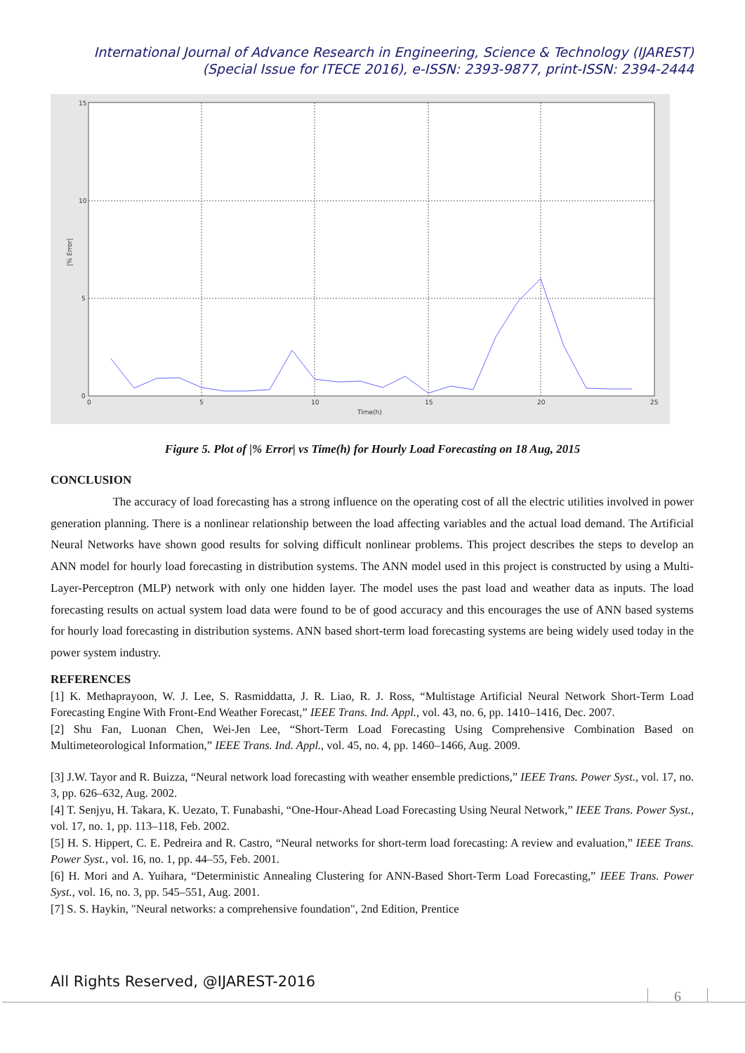International Journal of Advance Research in Engineering, Science & Technology (IJAREST)
(Special Issue for ITECE 2016), e-ISSN: 2393-9877, print-ISSN: 2394-2444
15
10
5
0
0
5
10
15
20
25
Time(h)
|% Error|
Figure 5. Plot of |% Error| vs Time(h) for Hourly Load Forecasting on 18 Aug, 2015
CONCLUSION
The accuracy of load forecasting has a strong influence on the operating cost of all the electric utilities involved in power generation planning. There is a nonlinear relationship between the load affecting variables and the actual load demand. The Artificial Neural Networks have shown good results for solving difficult nonlinear problems. This project describes the steps to develop an ANN model for hourly load forecasting in distribution systems. The ANN model used in this project is constructed by using a Multi-Layer-Perceptron (MLP) network with only one hidden layer. The model uses the past load and weather data as inputs. The load forecasting results on actual system load data were found to be of good accuracy and this encourages the use of ANN based systems for hourly load forecasting in distribution systems. ANN based short-term load forecasting systems are being widely used today in the power system industry.
REFERENCES
[1] K. Methaprayoon, W. J. Lee, S. Rasmiddatta, J. R. Liao, R. J. Ross, “Multistage Artificial Neural Network Short-Term Load Forecasting Engine With Front-End Weather Forecast,” IEEE Trans. Ind. Appl., vol. 43, no. 6, pp. 1410–1416, Dec. 2007.
[2] Shu Fan, Luonan Chen, Wei-Jen Lee, “Short-Term Load Forecasting Using Comprehensive Combination Based on Multimeteorological Information,” IEEE Trans. Ind. Appl., vol. 45, no. 4, pp. 1460–1466, Aug. 2009.
[3] J.W. Tayor and R. Buizza, “Neural network load forecasting with weather ensemble predictions,” IEEE Trans. Power Syst., vol. 17, no. 3, pp. 626–632, Aug. 2002.
[4] T. Senjyu, H. Takara, K. Uezato, T. Funabashi, “One-Hour-Ahead Load Forecasting Using Neural Network,” IEEE Trans. Power Syst., vol. 17, no. 1, pp. 113–118, Feb. 2002.
[5] H. S. Hippert, C. E. Pedreira and R. Castro, “Neural networks for short-term load forecasting: A review and evaluation,” IEEE Trans. Power Syst., vol. 16, no. 1, pp. 44–55, Feb. 2001.
[6] H. Mori and A. Yuihara, “Deterministic Annealing Clustering for ANN-Based Short-Term Load Forecasting,” IEEE Trans. Power Syst., vol. 16, no. 3, pp. 545–551, Aug. 2001.
[7] S. S. Haykin, "Neural networks: a comprehensive foundation", 2nd Edition, Prentice
All Rights Reserved, @IJAREST-2016
6